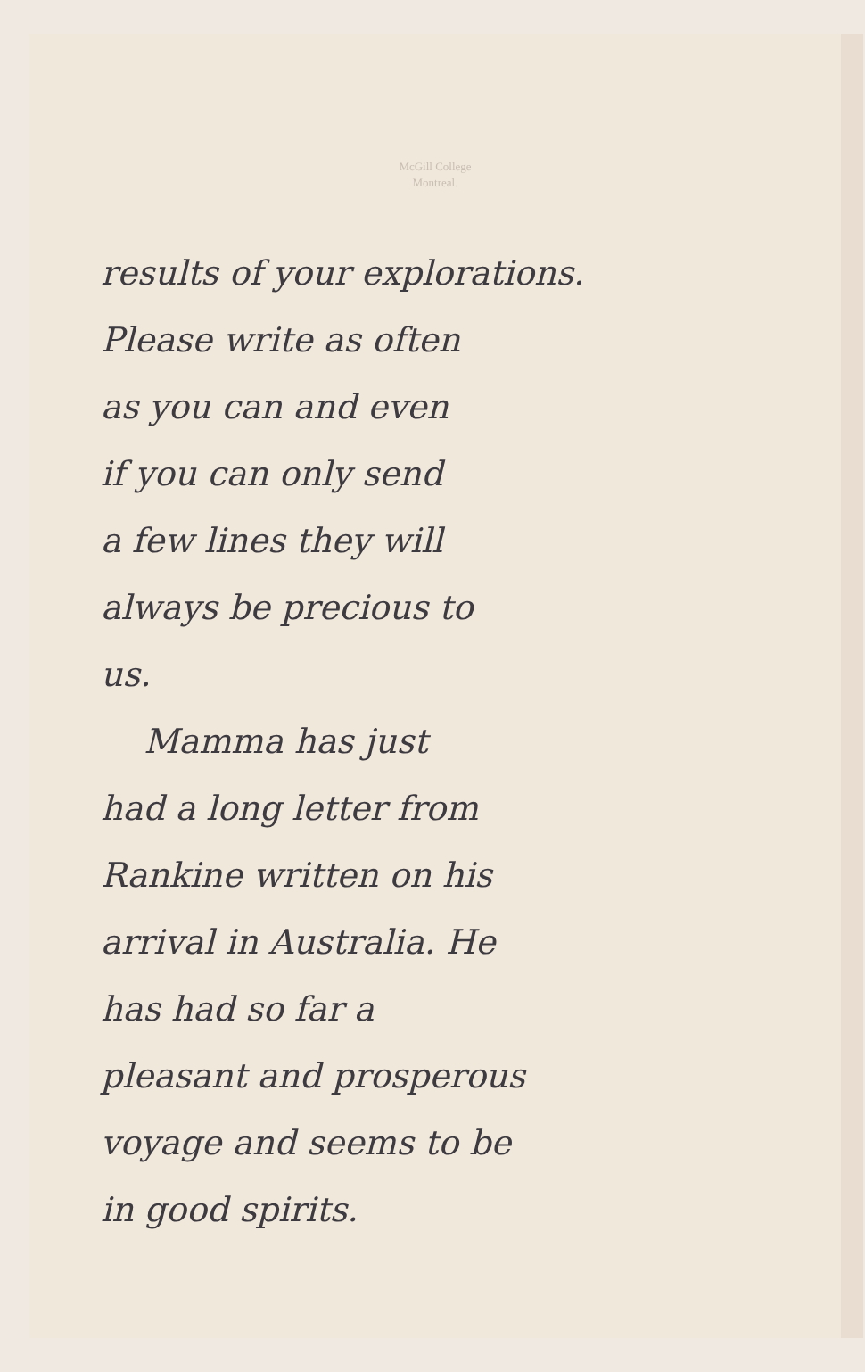McGill College
Montreal.
results of your explorations.
Please write as often
as you can and even
if you can only send
a few lines they will
always be precious to
us.
Mamma has just
had a long letter from
Rankine written on his
arrival in Australia. He
has had so far a
pleasant and prosperous
voyage and seems to be
in good spirits.